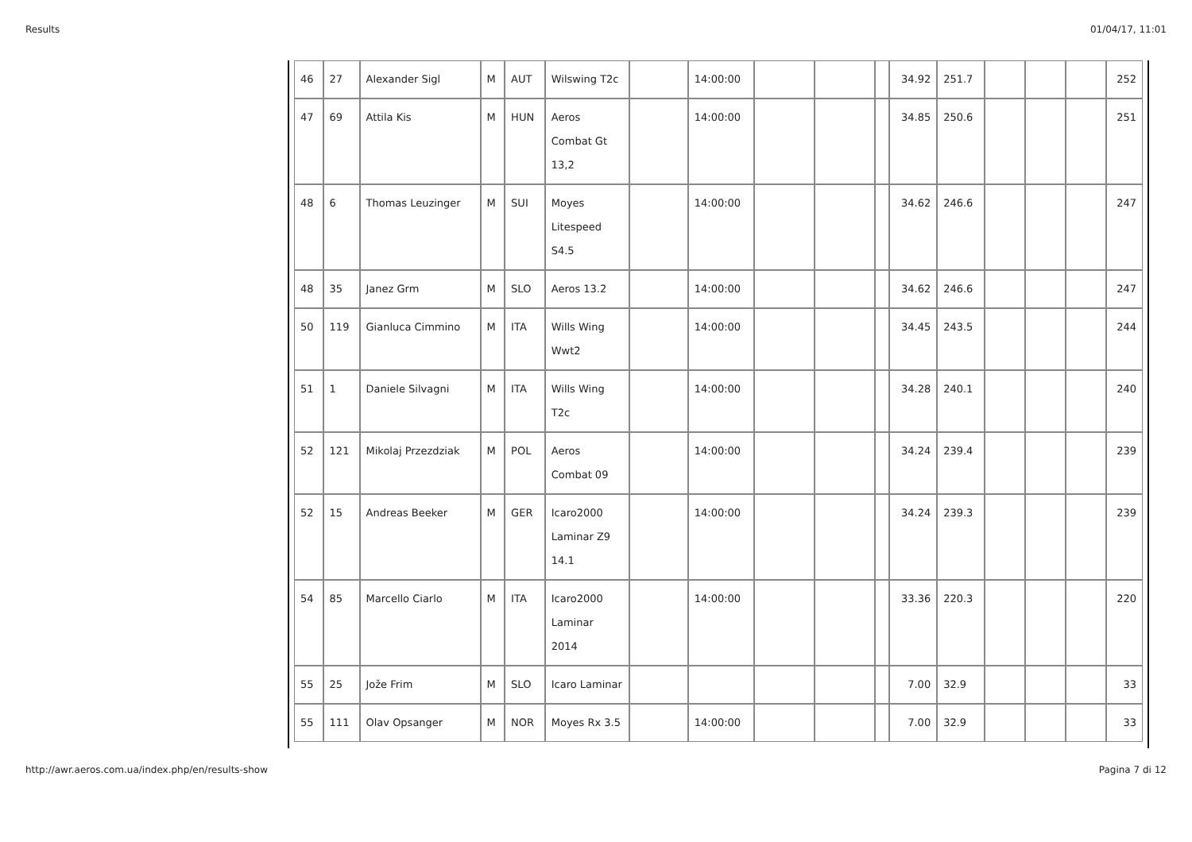Results 01/04/17, 11:01
| 46 | 27 | Alexander Sigl | M | AUT | Wilswing T2c | | 14:00:00 | | | | 34.92 | 251.7 | | | | 252 |
| 47 | 69 | Attila Kis | M | HUN | Aeros Combat Gt 13,2 | | 14:00:00 | | | | 34.85 | 250.6 | | | | 251 |
| 48 | 6 | Thomas Leuzinger | M | SUI | Moyes Litespeed S4.5 | | 14:00:00 | | | | 34.62 | 246.6 | | | | 247 |
| 48 | 35 | Janez Grm | M | SLO | Aeros 13.2 | | 14:00:00 | | | | 34.62 | 246.6 | | | | 247 |
| 50 | 119 | Gianluca Cimmino | M | ITA | Wills Wing Wwt2 | | 14:00:00 | | | | 34.45 | 243.5 | | | | 244 |
| 51 | 1 | Daniele Silvagni | M | ITA | Wills Wing T2c | | 14:00:00 | | | | 34.28 | 240.1 | | | | 240 |
| 52 | 121 | Mikolaj Przezdziak | M | POL | Aeros Combat 09 | | 14:00:00 | | | | 34.24 | 239.4 | | | | 239 |
| 52 | 15 | Andreas Beeker | M | GER | Icaro2000 Laminar Z9 14.1 | | 14:00:00 | | | | 34.24 | 239.3 | | | | 239 |
| 54 | 85 | Marcello Ciarlo | M | ITA | Icaro2000 Laminar 2014 | | 14:00:00 | | | | 33.36 | 220.3 | | | | 220 |
| 55 | 25 | Jože Frim | M | SLO | Icaro Laminar | | | | | | 7.00 | 32.9 | | | | 33 |
| 55 | 111 | Olav Opsanger | M | NOR | Moyes Rx 3.5 | | 14:00:00 | | | | 7.00 | 32.9 | | | | 33 |
http://awr.aeros.com.ua/index.php/en/results-show Pagina 7 di 12